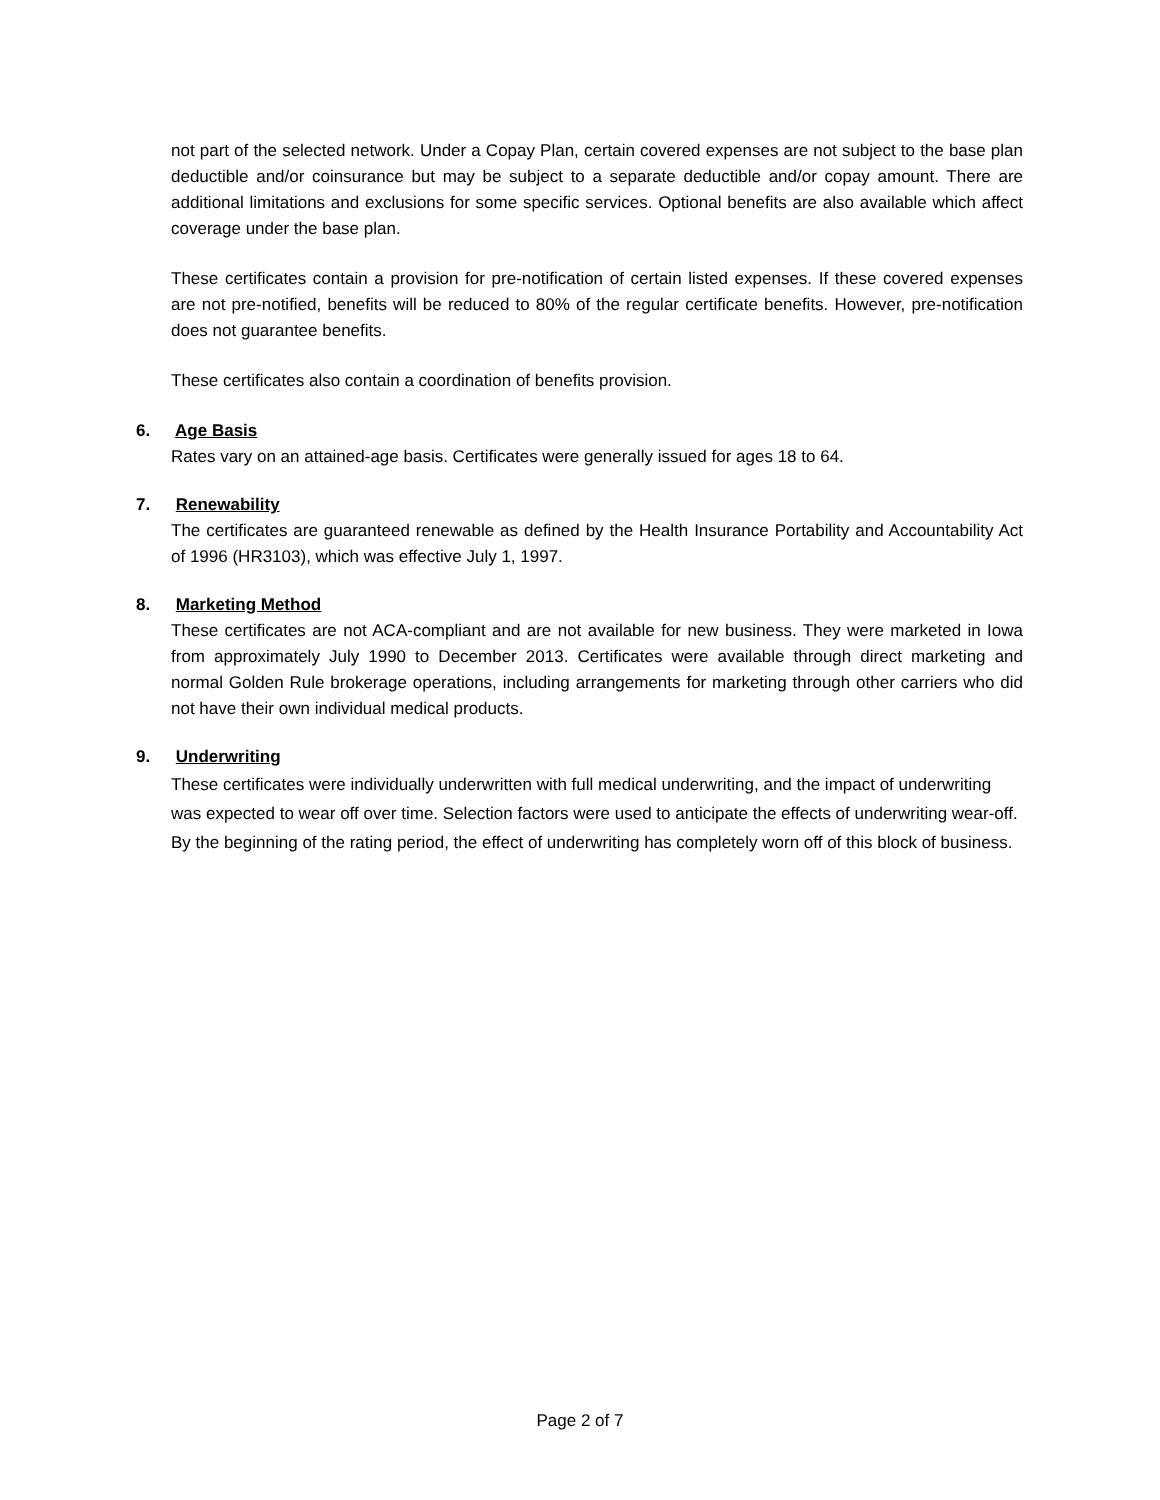not part of the selected network. Under a Copay Plan, certain covered expenses are not subject to the base plan deductible and/or coinsurance but may be subject to a separate deductible and/or copay amount. There are additional limitations and exclusions for some specific services. Optional benefits are also available which affect coverage under the base plan.
These certificates contain a provision for pre-notification of certain listed expenses. If these covered expenses are not pre-notified, benefits will be reduced to 80% of the regular certificate benefits. However, pre-notification does not guarantee benefits.
These certificates also contain a coordination of benefits provision.
6. Age Basis
Rates vary on an attained-age basis. Certificates were generally issued for ages 18 to 64.
7. Renewability
The certificates are guaranteed renewable as defined by the Health Insurance Portability and Accountability Act of 1996 (HR3103), which was effective July 1, 1997.
8. Marketing Method
These certificates are not ACA-compliant and are not available for new business. They were marketed in Iowa from approximately July 1990 to December 2013. Certificates were available through direct marketing and normal Golden Rule brokerage operations, including arrangements for marketing through other carriers who did not have their own individual medical products.
9. Underwriting
These certificates were individually underwritten with full medical underwriting, and the impact of underwriting was expected to wear off over time. Selection factors were used to anticipate the effects of underwriting wear-off. By the beginning of the rating period, the effect of underwriting has completely worn off of this block of business.
Page 2 of 7